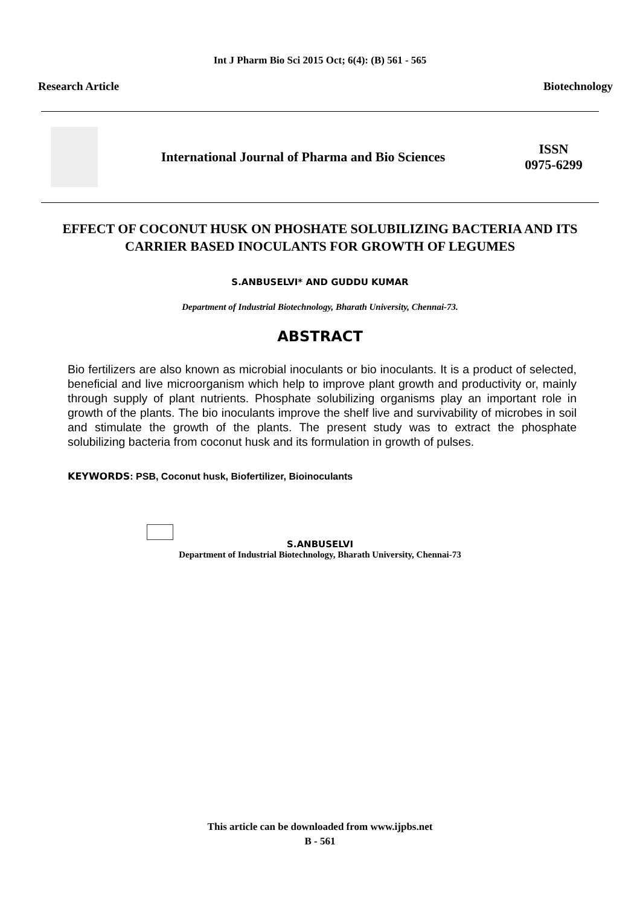Int J Pharm Bio Sci 2015 Oct; 6(4): (B) 561 - 565
Research Article Biotechnology
International Journal of Pharma and Bio Sciences
ISSN
0975-6299
EFFECT OF COCONUT HUSK ON PHOSHATE SOLUBILIZING BACTERIA AND ITS CARRIER BASED INOCULANTS FOR GROWTH OF LEGUMES
S.ANBUSELVI* AND GUDDU KUMAR
Department of Industrial Biotechnology, Bharath University, Chennai-73.
ABSTRACT
Bio fertilizers are also known as microbial inoculants or bio inoculants. It is a product of selected, beneficial and live microorganism which help to improve plant growth and productivity or, mainly through supply of plant nutrients. Phosphate solubilizing organisms play an important role in growth of the plants. The bio inoculants improve the shelf live and survivability of microbes in soil and stimulate the growth of the plants. The present study was to extract the phosphate solubilizing bacteria from coconut husk and its formulation in growth of pulses.
KEYWORDS: PSB, Coconut husk, Biofertilizer, Bioinoculants
S.ANBUSELVI
Department of Industrial Biotechnology, Bharath University, Chennai-73
This article can be downloaded from www.ijpbs.net
B - 561